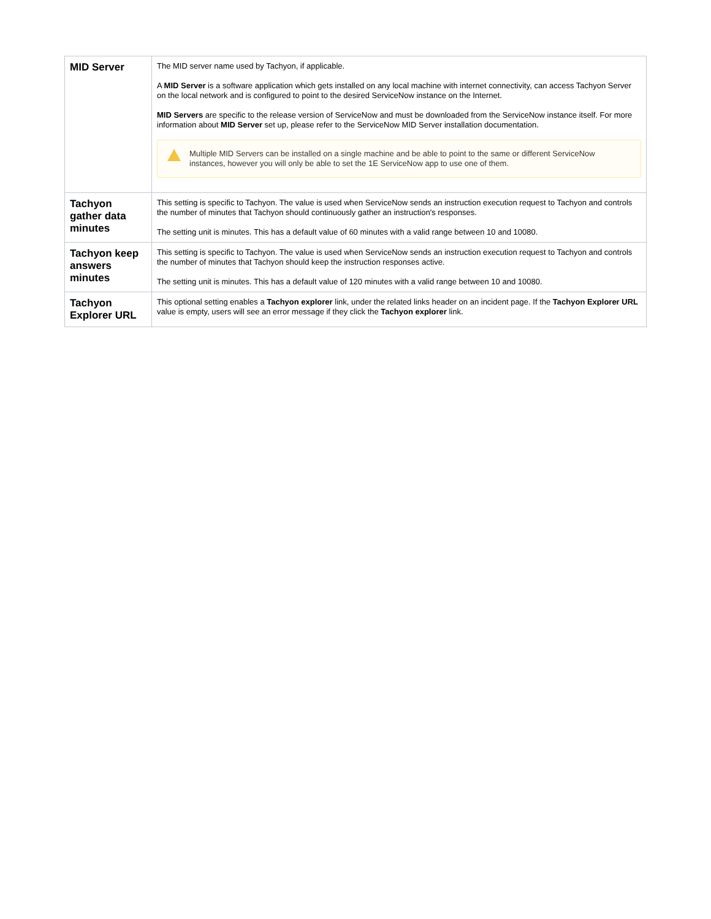| MID Server | The MID server name used by Tachyon, if applicable. A MID Server is a software application which gets installed on any local machine with internet connectivity, can access Tachyon Server on the local network and is configured to point to the desired ServiceNow instance on the Internet. MID Servers are specific to the release version of ServiceNow and must be downloaded from the ServiceNow instance itself. For more information about MID Server set up, please refer to the ServiceNow MID Server installation documentation. Multiple MID Servers can be installed on a single machine and be able to point to the same or different ServiceNow instances, however you will only be able to set the 1E ServiceNow app to use one of them. |
| Tachyon gather data minutes | This setting is specific to Tachyon. The value is used when ServiceNow sends an instruction execution request to Tachyon and controls the number of minutes that Tachyon should continuously gather an instruction's responses. The setting unit is minutes. This has a default value of 60 minutes with a valid range between 10 and 10080. |
| Tachyon keep answers minutes | This setting is specific to Tachyon. The value is used when ServiceNow sends an instruction execution request to Tachyon and controls the number of minutes that Tachyon should keep the instruction responses active. The setting unit is minutes. This has a default value of 120 minutes with a valid range between 10 and 10080. |
| Tachyon Explorer URL | This optional setting enables a Tachyon explorer link, under the related links header on an incident page. If the Tachyon Explorer URL value is empty, users will see an error message if they click the Tachyon explorer link. |